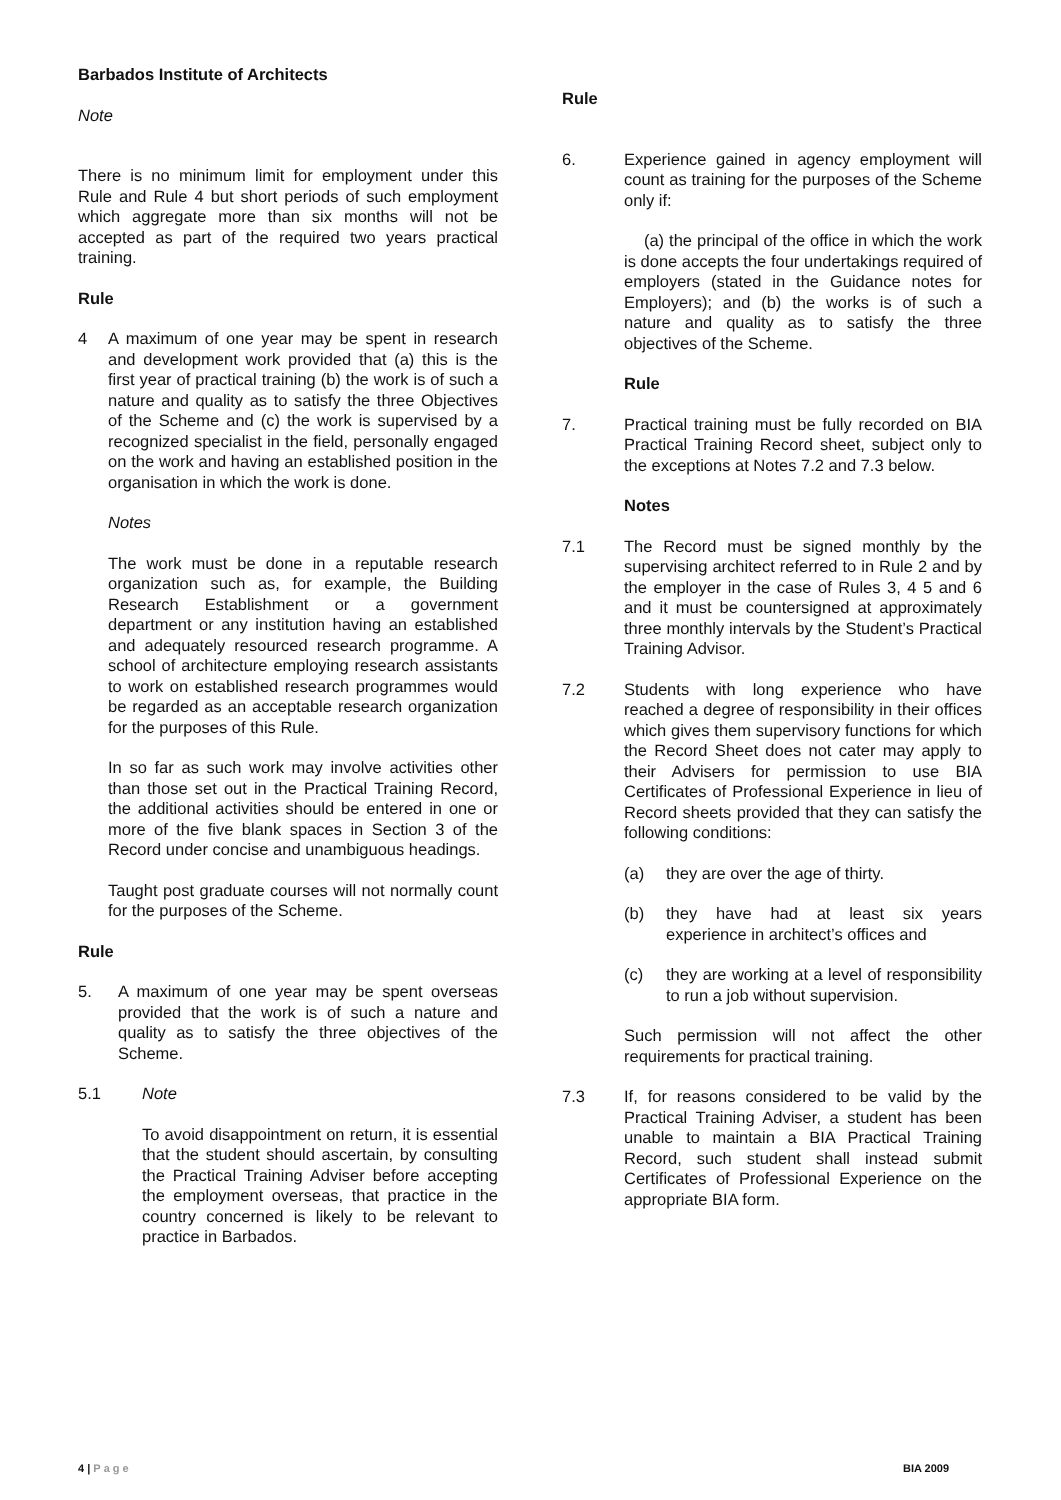Barbados Institute of Architects
Note
There is no minimum limit for employment under this Rule and Rule 4 but short periods of such employment which aggregate more than six months will not be accepted as part of the required two years practical training.
Rule
4 A maximum of one year may be spent in research and development work provided that (a) this is the first year of practical training (b) the work is of such a nature and quality as to satisfy the three Objectives of the Scheme and (c) the work is supervised by a recognized specialist in the field, personally engaged on the work and having an established position in the organisation in which the work is done.
Notes
The work must be done in a reputable research organization such as, for example, the Building Research Establishment or a government department or any institution having an established and adequately resourced research programme. A school of architecture employing research assistants to work on established research programmes would be regarded as an acceptable research organization for the purposes of this Rule.
In so far as such work may involve activities other than those set out in the Practical Training Record, the additional activities should be entered in one or more of the five blank spaces in Section 3 of the Record under concise and unambiguous headings.
Taught post graduate courses will not normally count for the purposes of the Scheme.
Rule
5. A maximum of one year may be spent overseas provided that the work is of such a nature and quality as to satisfy the three objectives of the Scheme.
5.1 Note
To avoid disappointment on return, it is essential that the student should ascertain, by consulting the Practical Training Adviser before accepting the employment overseas, that practice in the country concerned is likely to be relevant to practice in Barbados.
Rule
6. Experience gained in agency employment will count as training for the purposes of the Scheme only if:
(a) the principal of the office in which the work is done accepts the four undertakings required of employers (stated in the Guidance notes for Employers); and (b) the works is of such a nature and quality as to satisfy the three objectives of the Scheme.
Rule
7. Practical training must be fully recorded on BIA Practical Training Record sheet, subject only to the exceptions at Notes 7.2 and 7.3 below.
Notes
7.1 The Record must be signed monthly by the supervising architect referred to in Rule 2 and by the employer in the case of Rules 3, 4 5 and 6 and it must be countersigned at approximately three monthly intervals by the Student’s Practical Training Advisor.
7.2 Students with long experience who have reached a degree of responsibility in their offices which gives them supervisory functions for which the Record Sheet does not cater may apply to their Advisers for permission to use BIA Certificates of Professional Experience in lieu of Record sheets provided that they can satisfy the following conditions:
(a) they are over the age of thirty.
(b) they have had at least six years experience in architect’s offices and
(c) they are working at a level of responsibility to run a job without supervision.
Such permission will not affect the other requirements for practical training.
7.3 If, for reasons considered to be valid by the Practical Training Adviser, a student has been unable to maintain a BIA Practical Training Record, such student shall instead submit Certificates of Professional Experience on the appropriate BIA form.
4 | Page BIA 2009